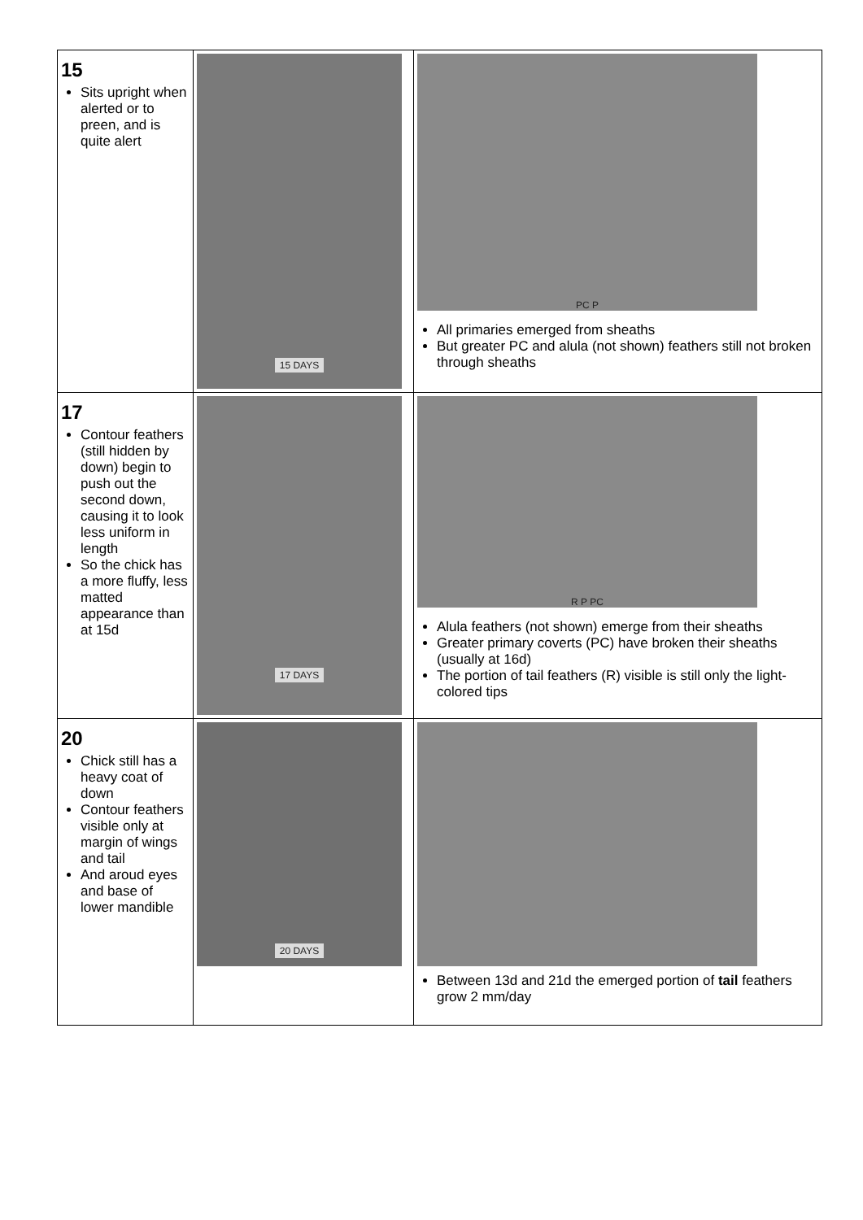| 15 Sits upright when alerted or to preen, and is quite alert | 15 DAYS | PC P All primaries emerged from sheaths But greater PC and alula (not shown) feathers still not broken through sheaths |
| 17 Contour feathers (still hidden by down) begin to push out the second down, causing it to look less uniform in length So the chick has a more fluffy, less matted appearance than at 15d | 17 DAYS | R P PC Alula feathers (not shown) emerge from their sheaths Greater primary coverts (PC) have broken their sheaths (usually at 16d) The portion of tail feathers (R) visible is still only the light-colored tips |
| 20 Chick still has a heavy coat of down Contour feathers visible only at margin of wings and tail And aroud eyes and base of lower mandible | 20 DAYS | Between 13d and 21d the emerged portion of tail feathers grow 2 mm/day |